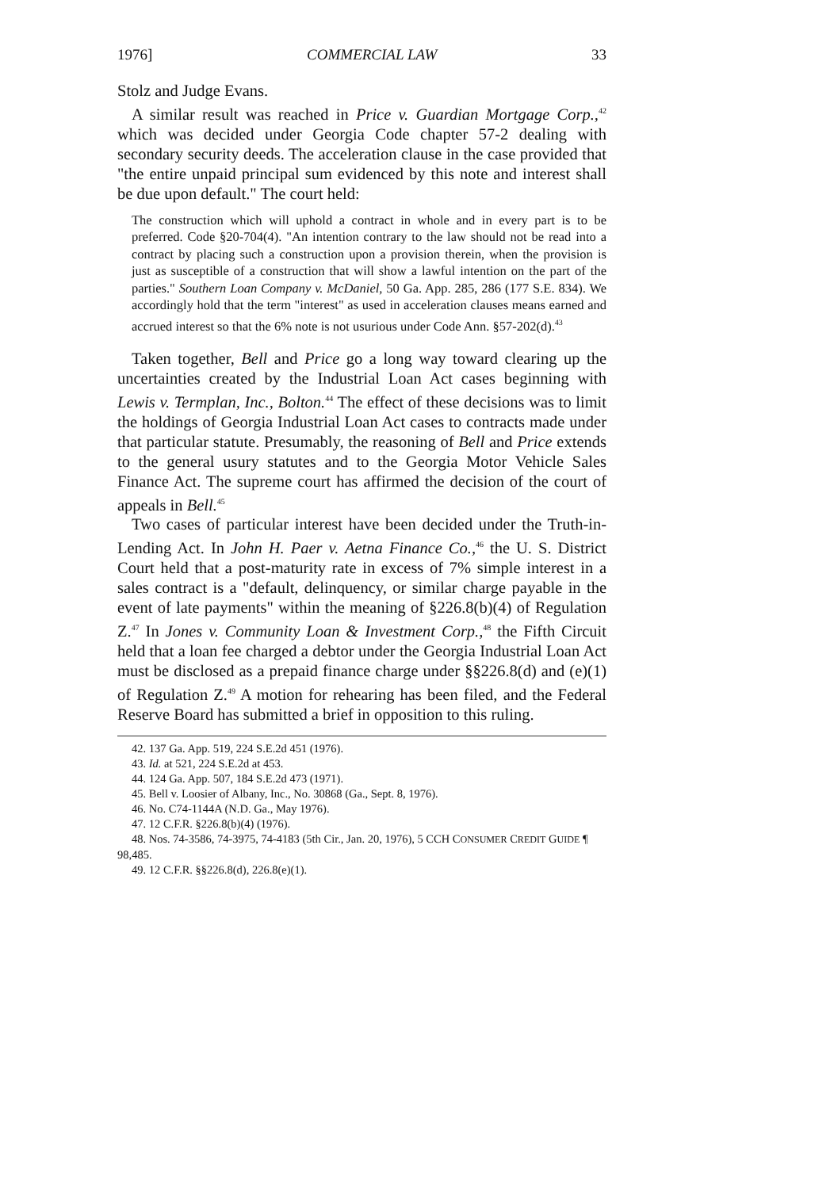1976] COMMERCIAL LAW 33
Stolz and Judge Evans.
A similar result was reached in Price v. Guardian Mortgage Corp.,<sup>42</sup> which was decided under Georgia Code chapter 57-2 dealing with secondary security deeds. The acceleration clause in the case provided that "the entire unpaid principal sum evidenced by this note and interest shall be due upon default." The court held:
The construction which will uphold a contract in whole and in every part is to be preferred. Code §20-704(4). "An intention contrary to the law should not be read into a contract by placing such a construction upon a provision therein, when the provision is just as susceptible of a construction that will show a lawful intention on the part of the parties." Southern Loan Company v. McDaniel, 50 Ga. App. 285, 286 (177 S.E. 834). We accordingly hold that the term "interest" as used in acceleration clauses means earned and accrued interest so that the 6% note is not usurious under Code Ann. §57-202(d).<sup>43</sup>
Taken together, Bell and Price go a long way toward clearing up the uncertainties created by the Industrial Loan Act cases beginning with Lewis v. Termplan, Inc., Bolton.<sup>44</sup> The effect of these decisions was to limit the holdings of Georgia Industrial Loan Act cases to contracts made under that particular statute. Presumably, the reasoning of Bell and Price extends to the general usury statutes and to the Georgia Motor Vehicle Sales Finance Act. The supreme court has affirmed the decision of the court of appeals in Bell.<sup>45</sup>
Two cases of particular interest have been decided under the Truth-in-Lending Act. In John H. Paer v. Aetna Finance Co.,<sup>46</sup> the U. S. District Court held that a post-maturity rate in excess of 7% simple interest in a sales contract is a "default, delinquency, or similar charge payable in the event of late payments" within the meaning of §226.8(b)(4) of Regulation Z.<sup>47</sup> In Jones v. Community Loan & Investment Corp.,<sup>48</sup> the Fifth Circuit held that a loan fee charged a debtor under the Georgia Industrial Loan Act must be disclosed as a prepaid finance charge under §§226.8(d) and (e)(1) of Regulation Z.<sup>49</sup> A motion for rehearing has been filed, and the Federal Reserve Board has submitted a brief in opposition to this ruling.
42. 137 Ga. App. 519, 224 S.E.2d 451 (1976).
43. Id. at 521, 224 S.E.2d at 453.
44. 124 Ga. App. 507, 184 S.E.2d 473 (1971).
45. Bell v. Loosier of Albany, Inc., No. 30868 (Ga., Sept. 8, 1976).
46. No. C74-1144A (N.D. Ga., May 1976).
47. 12 C.F.R. §226.8(b)(4) (1976).
48. Nos. 74-3586, 74-3975, 74-4183 (5th Cir., Jan. 20, 1976), 5 CCH CONSUMER CREDIT GUIDE ¶ 98,485.
49. 12 C.F.R. §§226.8(d), 226.8(e)(1).